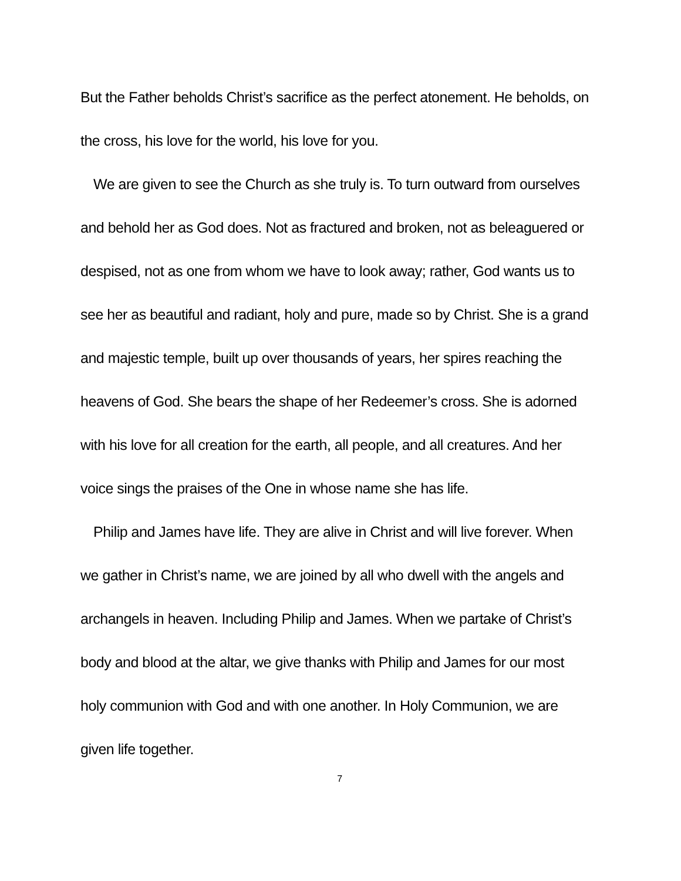But the Father beholds Christ’s sacrifice as the perfect atonement. He beholds, on the cross, his love for the world, his love for you.
We are given to see the Church as she truly is. To turn outward from ourselves and behold her as God does. Not as fractured and broken, not as beleaguered or despised, not as one from whom we have to look away; rather, God wants us to see her as beautiful and radiant, holy and pure, made so by Christ. She is a grand and majestic temple, built up over thousands of years, her spires reaching the heavens of God. She bears the shape of her Redeemer’s cross. She is adorned with his love for all creation for the earth, all people, and all creatures. And her voice sings the praises of the One in whose name she has life.
Philip and James have life. They are alive in Christ and will live forever. When we gather in Christ’s name, we are joined by all who dwell with the angels and archangels in heaven. Including Philip and James. When we partake of Christ’s body and blood at the altar, we give thanks with Philip and James for our most holy communion with God and with one another. In Holy Communion, we are given life together.
7